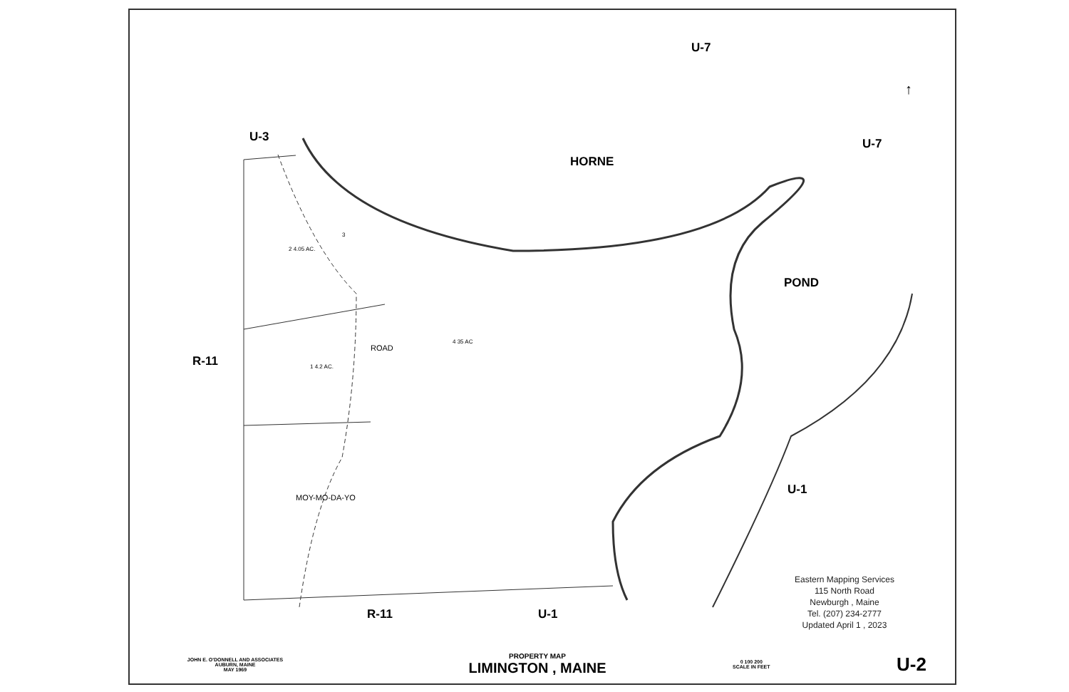U-3
U-7
U-7
HORNE
POND
R-11
R-11
U-1
U-1
ROAD
MOY-MO-DA-YO
3
2 4.05 AC.
1 4.2 AC.
4 35 AC
↑
Eastern Mapping Services
115 North Road
Newburgh , Maine
Tel. (207) 234-2777
Updated April 1 , 2023
JOHN E. O'DONNELL AND ASSOCIATES
AUBURN, MAINE
MAY 1969
PROPERTY MAP
LIMINGTON , MAINE
0 100 200
SCALE IN FEET
U-2